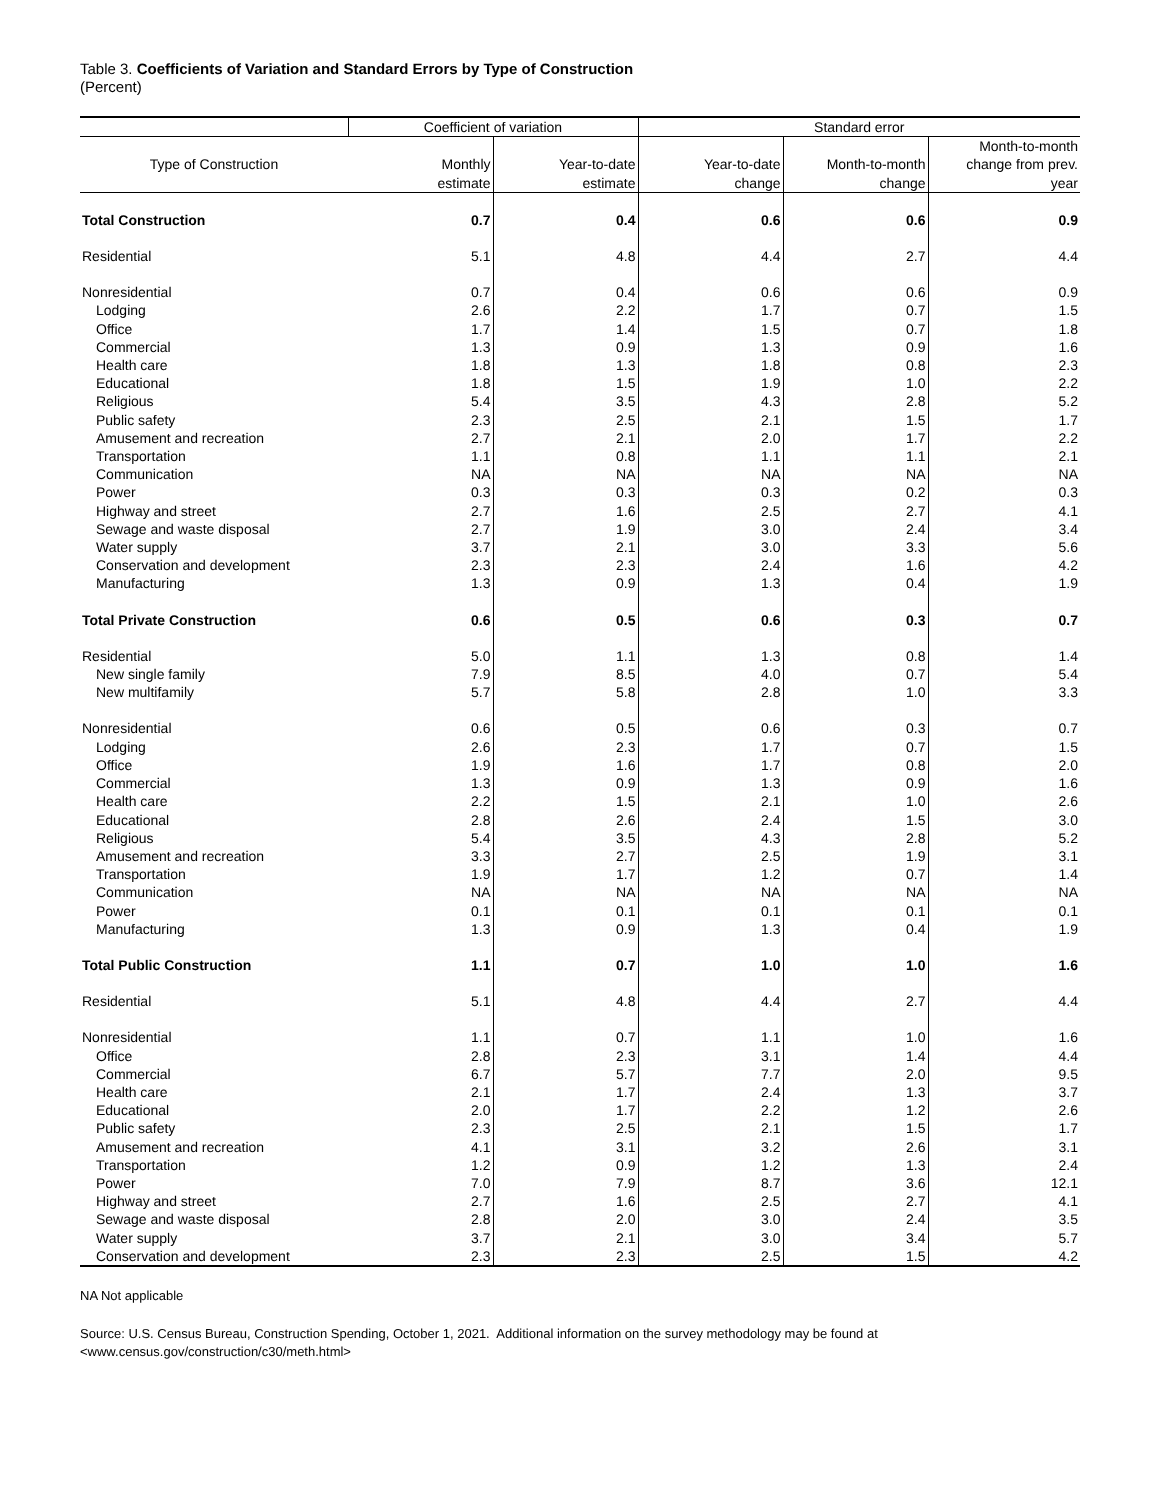Table 3. Coefficients of Variation and Standard Errors by Type of Construction
(Percent)
| | Coefficient of variation | | Standard error | | |
| --- | --- | --- | --- | --- | --- |
| | | | | | Month-to-month |
| Type of Construction | Monthly | Year-to-date | Year-to-date | Month-to-month | change from prev. |
| | estimate | estimate | change | change | year |
| Total Construction | 0.7 | 0.4 | 0.6 | 0.6 | 0.9 |
| Residential | 5.1 | 4.8 | 4.4 | 2.7 | 4.4 |
| Nonresidential | 0.7 | 0.4 | 0.6 | 0.6 | 0.9 |
| Lodging | 2.6 | 2.2 | 1.7 | 0.7 | 1.5 |
| Office | 1.7 | 1.4 | 1.5 | 0.7 | 1.8 |
| Commercial | 1.3 | 0.9 | 1.3 | 0.9 | 1.6 |
| Health care | 1.8 | 1.3 | 1.8 | 0.8 | 2.3 |
| Educational | 1.8 | 1.5 | 1.9 | 1.0 | 2.2 |
| Religious | 5.4 | 3.5 | 4.3 | 2.8 | 5.2 |
| Public safety | 2.3 | 2.5 | 2.1 | 1.5 | 1.7 |
| Amusement and recreation | 2.7 | 2.1 | 2.0 | 1.7 | 2.2 |
| Transportation | 1.1 | 0.8 | 1.1 | 1.1 | 2.1 |
| Communication | NA | NA | NA | NA | NA |
| Power | 0.3 | 0.3 | 0.3 | 0.2 | 0.3 |
| Highway and street | 2.7 | 1.6 | 2.5 | 2.7 | 4.1 |
| Sewage and waste disposal | 2.7 | 1.9 | 3.0 | 2.4 | 3.4 |
| Water supply | 3.7 | 2.1 | 3.0 | 3.3 | 5.6 |
| Conservation and development | 2.3 | 2.3 | 2.4 | 1.6 | 4.2 |
| Manufacturing | 1.3 | 0.9 | 1.3 | 0.4 | 1.9 |
| Total Private Construction | 0.6 | 0.5 | 0.6 | 0.3 | 0.7 |
| Residential | 5.0 | 1.1 | 1.3 | 0.8 | 1.4 |
| New single family | 7.9 | 8.5 | 4.0 | 0.7 | 5.4 |
| New multifamily | 5.7 | 5.8 | 2.8 | 1.0 | 3.3 |
| Nonresidential | 0.6 | 0.5 | 0.6 | 0.3 | 0.7 |
| Lodging | 2.6 | 2.3 | 1.7 | 0.7 | 1.5 |
| Office | 1.9 | 1.6 | 1.7 | 0.8 | 2.0 |
| Commercial | 1.3 | 0.9 | 1.3 | 0.9 | 1.6 |
| Health care | 2.2 | 1.5 | 2.1 | 1.0 | 2.6 |
| Educational | 2.8 | 2.6 | 2.4 | 1.5 | 3.0 |
| Religious | 5.4 | 3.5 | 4.3 | 2.8 | 5.2 |
| Amusement and recreation | 3.3 | 2.7 | 2.5 | 1.9 | 3.1 |
| Transportation | 1.9 | 1.7 | 1.2 | 0.7 | 1.4 |
| Communication | NA | NA | NA | NA | NA |
| Power | 0.1 | 0.1 | 0.1 | 0.1 | 0.1 |
| Manufacturing | 1.3 | 0.9 | 1.3 | 0.4 | 1.9 |
| Total Public Construction | 1.1 | 0.7 | 1.0 | 1.0 | 1.6 |
| Residential | 5.1 | 4.8 | 4.4 | 2.7 | 4.4 |
| Nonresidential | 1.1 | 0.7 | 1.1 | 1.0 | 1.6 |
| Office | 2.8 | 2.3 | 3.1 | 1.4 | 4.4 |
| Commercial | 6.7 | 5.7 | 7.7 | 2.0 | 9.5 |
| Health care | 2.1 | 1.7 | 2.4 | 1.3 | 3.7 |
| Educational | 2.0 | 1.7 | 2.2 | 1.2 | 2.6 |
| Public safety | 2.3 | 2.5 | 2.1 | 1.5 | 1.7 |
| Amusement and recreation | 4.1 | 3.1 | 3.2 | 2.6 | 3.1 |
| Transportation | 1.2 | 0.9 | 1.2 | 1.3 | 2.4 |
| Power | 7.0 | 7.9 | 8.7 | 3.6 | 12.1 |
| Highway and street | 2.7 | 1.6 | 2.5 | 2.7 | 4.1 |
| Sewage and waste disposal | 2.8 | 2.0 | 3.0 | 2.4 | 3.5 |
| Water supply | 3.7 | 2.1 | 3.0 | 3.4 | 5.7 |
| Conservation and development | 2.3 | 2.3 | 2.5 | 1.5 | 4.2 |
NA Not applicable
Source: U.S. Census Bureau, Construction Spending, October 1, 2021. Additional information on the survey methodology may be found at
<www.census.gov/construction/c30/meth.html>